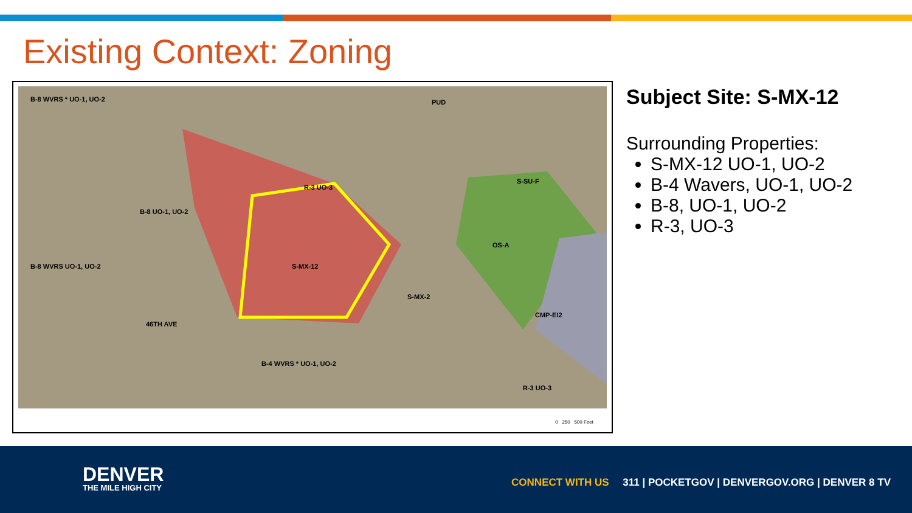Existing Context: Zoning
B-8 WVRS * UO-1, UO-2
R-3 UO-3
S-MX-12
OS-A
CMP-EI2
B-4 WVRS * UO-1, UO-2
B-8 UO-1, UO-2
B-8 WVRS UO-1, UO-2
S-SU-F
PUD
R-3 UO-3
S-MX-2
46TH AVE
0 250 500 Feet
Subject Site: S-MX-12
Surrounding Properties:
S-MX-12 UO-1, UO-2
B-4 Wavers, UO-1, UO-2
B-8, UO-1, UO-2
R-3, UO-3
DENVER
THE MILE HIGH CITY
CONNECT WITH US 311 | POCKETGOV | DENVERGOV.ORG | DENVER 8 TV